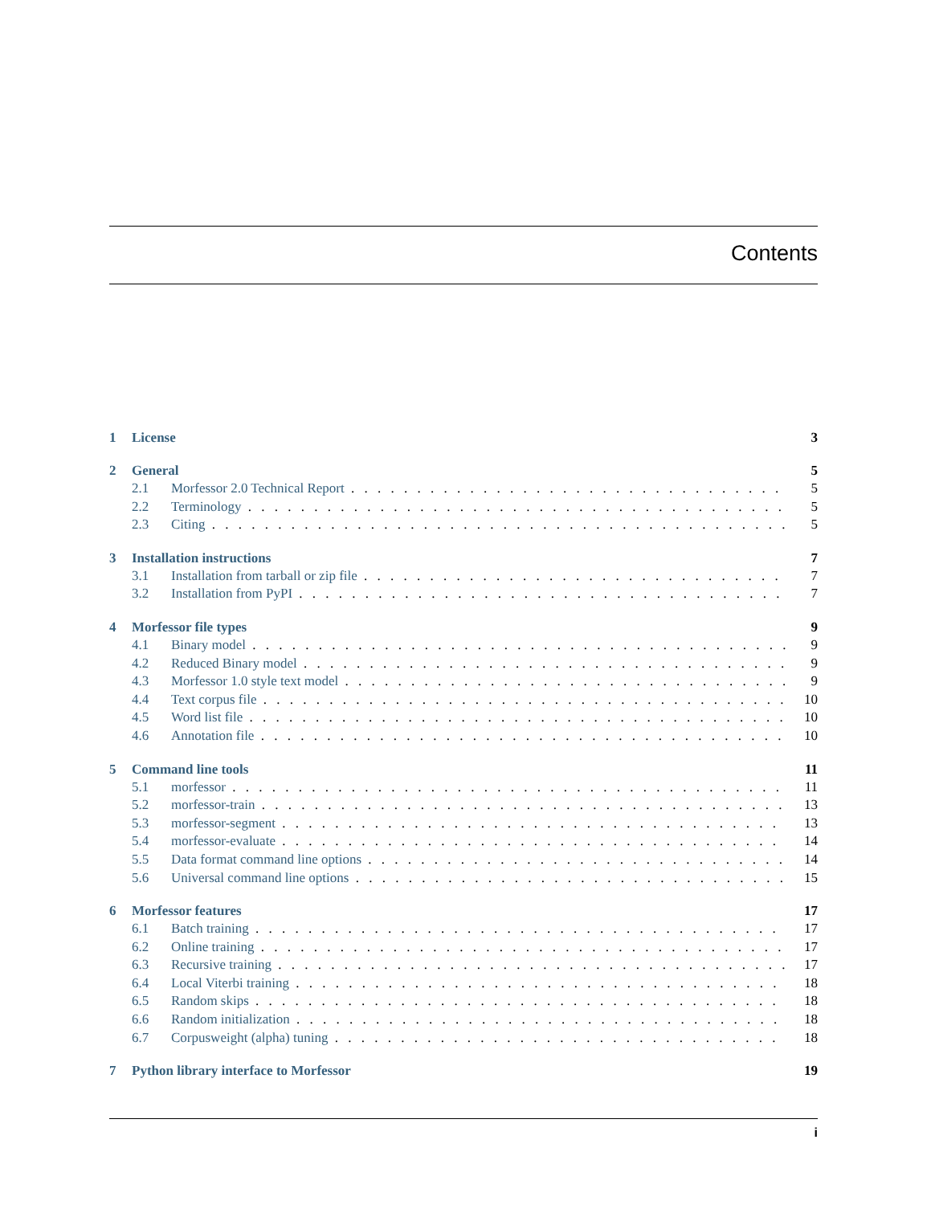Contents
1 License 3
2 General 5
2.1 Morfessor 2.0 Technical Report 5
2.2 Terminology 5
2.3 Citing 5
3 Installation instructions 7
3.1 Installation from tarball or zip file 7
3.2 Installation from PyPI 7
4 Morfessor file types 9
4.1 Binary model 9
4.2 Reduced Binary model 9
4.3 Morfessor 1.0 style text model 9
4.4 Text corpus file 10
4.5 Word list file 10
4.6 Annotation file 10
5 Command line tools 11
5.1 morfessor 11
5.2 morfessor-train 13
5.3 morfessor-segment 13
5.4 morfessor-evaluate 14
5.5 Data format command line options 14
5.6 Universal command line options 15
6 Morfessor features 17
6.1 Batch training 17
6.2 Online training 17
6.3 Recursive training 17
6.4 Local Viterbi training 18
6.5 Random skips 18
6.6 Random initialization 18
6.7 Corpusweight (alpha) tuning 18
7 Python library interface to Morfessor 19
i